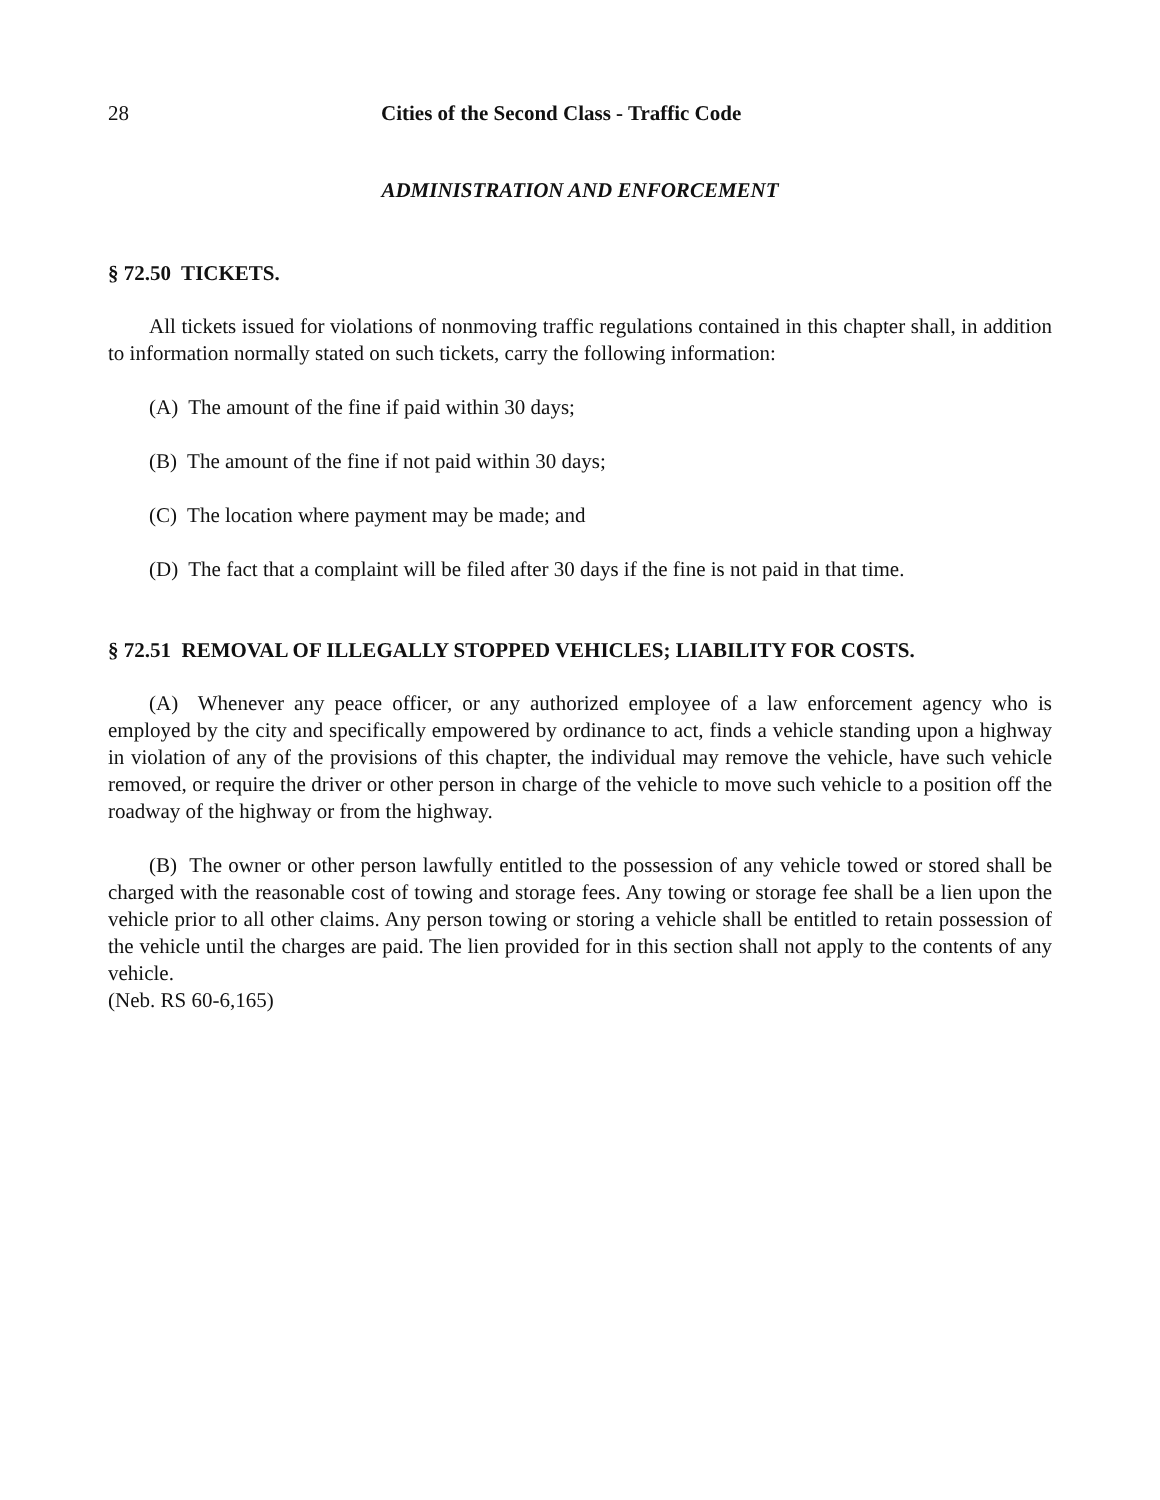28 Cities of the Second Class - Traffic Code
ADMINISTRATION AND ENFORCEMENT
§ 72.50 TICKETS.
All tickets issued for violations of nonmoving traffic regulations contained in this chapter shall, in addition to information normally stated on such tickets, carry the following information:
(A) The amount of the fine if paid within 30 days;
(B) The amount of the fine if not paid within 30 days;
(C) The location where payment may be made; and
(D) The fact that a complaint will be filed after 30 days if the fine is not paid in that time.
§ 72.51 REMOVAL OF ILLEGALLY STOPPED VEHICLES; LIABILITY FOR COSTS.
(A) Whenever any peace officer, or any authorized employee of a law enforcement agency who is employed by the city and specifically empowered by ordinance to act, finds a vehicle standing upon a highway in violation of any of the provisions of this chapter, the individual may remove the vehicle, have such vehicle removed, or require the driver or other person in charge of the vehicle to move such vehicle to a position off the roadway of the highway or from the highway.
(B) The owner or other person lawfully entitled to the possession of any vehicle towed or stored shall be charged with the reasonable cost of towing and storage fees. Any towing or storage fee shall be a lien upon the vehicle prior to all other claims. Any person towing or storing a vehicle shall be entitled to retain possession of the vehicle until the charges are paid. The lien provided for in this section shall not apply to the contents of any vehicle.
(Neb. RS 60-6,165)